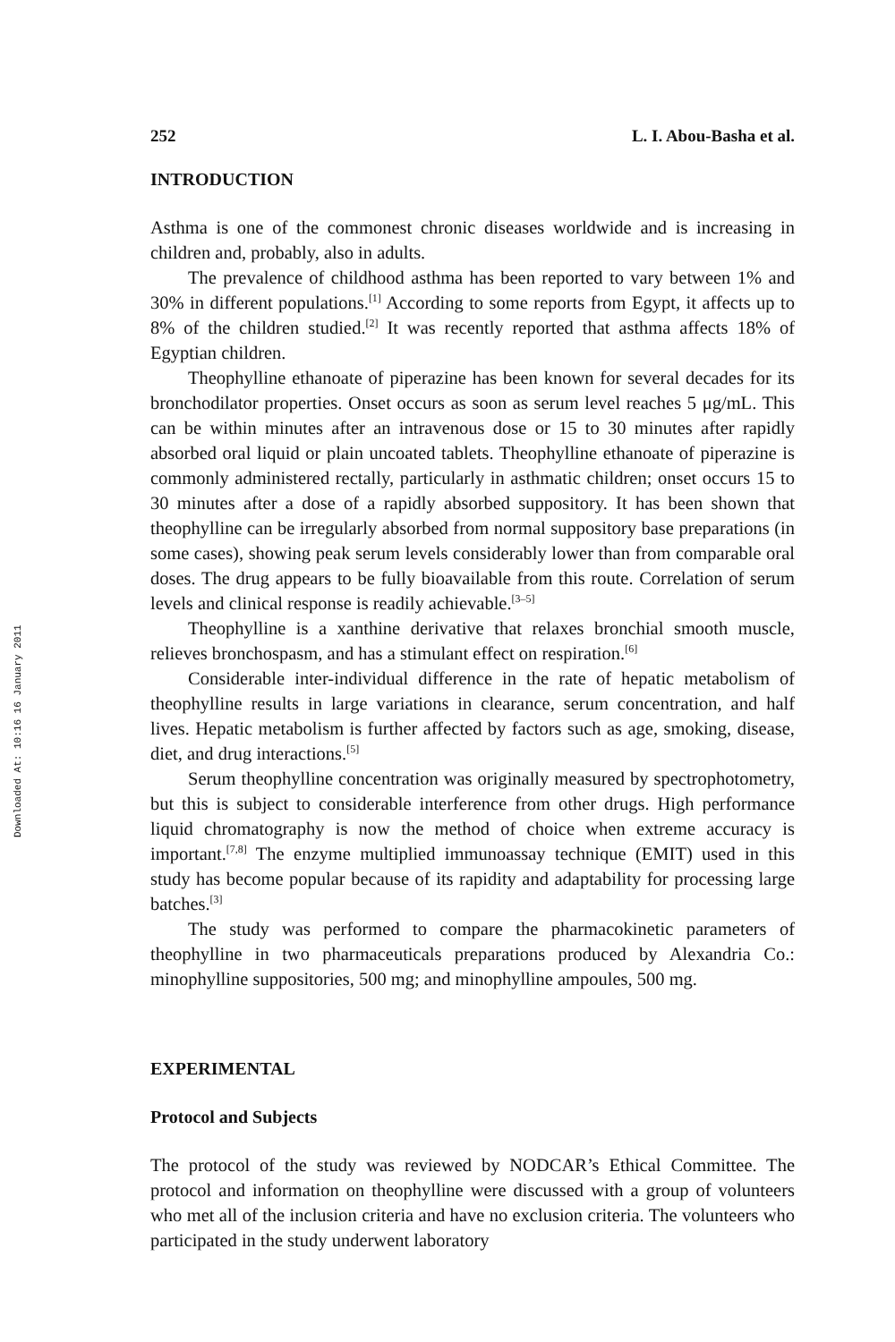Downloaded At: 10:16 16 January 2011
252 L. I. Abou-Basha et al.
INTRODUCTION
Asthma is one of the commonest chronic diseases worldwide and is increasing in children and, probably, also in adults.
The prevalence of childhood asthma has been reported to vary between 1% and 30% in different populations.<sup>[1]</sup> According to some reports from Egypt, it affects up to 8% of the children studied.<sup>[2]</sup> It was recently reported that asthma affects 18% of Egyptian children.
Theophylline ethanoate of piperazine has been known for several decades for its bronchodilator properties. Onset occurs as soon as serum level reaches 5 μg/mL. This can be within minutes after an intravenous dose or 15 to 30 minutes after rapidly absorbed oral liquid or plain uncoated tablets. Theophylline ethanoate of piperazine is commonly administered rectally, particularly in asthmatic children; onset occurs 15 to 30 minutes after a dose of a rapidly absorbed suppository. It has been shown that theophylline can be irregularly absorbed from normal suppository base preparations (in some cases), showing peak serum levels considerably lower than from comparable oral doses. The drug appears to be fully bioavailable from this route. Correlation of serum levels and clinical response is readily achievable.<sup>[3–5]</sup>
Theophylline is a xanthine derivative that relaxes bronchial smooth muscle, relieves bronchospasm, and has a stimulant effect on respiration.<sup>[6]</sup>
Considerable inter-individual difference in the rate of hepatic metabolism of theophylline results in large variations in clearance, serum concentration, and half lives. Hepatic metabolism is further affected by factors such as age, smoking, disease, diet, and drug interactions.<sup>[5]</sup>
Serum theophylline concentration was originally measured by spectrophotometry, but this is subject to considerable interference from other drugs. High performance liquid chromatography is now the method of choice when extreme accuracy is important.<sup>[7,8]</sup> The enzyme multiplied immunoassay technique (EMIT) used in this study has become popular because of its rapidity and adaptability for processing large batches.<sup>[3]</sup>
The study was performed to compare the pharmacokinetic parameters of theophylline in two pharmaceuticals preparations produced by Alexandria Co.: minophylline suppositories, 500 mg; and minophylline ampoules, 500 mg.
EXPERIMENTAL
Protocol and Subjects
The protocol of the study was reviewed by NODCAR’s Ethical Committee. The protocol and information on theophylline were discussed with a group of volunteers who met all of the inclusion criteria and have no exclusion criteria. The volunteers who participated in the study underwent laboratory